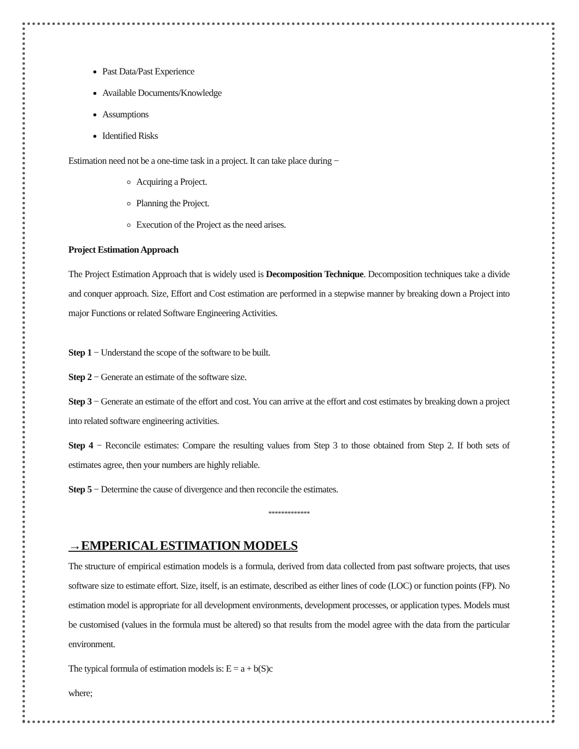Past Data/Past Experience
Available Documents/Knowledge
Assumptions
Identified Risks
Estimation need not be a one-time task in a project. It can take place during −
Acquiring a Project.
Planning the Project.
Execution of the Project as the need arises.
Project Estimation Approach
The Project Estimation Approach that is widely used is Decomposition Technique. Decomposition techniques take a divide and conquer approach. Size, Effort and Cost estimation are performed in a stepwise manner by breaking down a Project into major Functions or related Software Engineering Activities.
Step 1 − Understand the scope of the software to be built.
Step 2 − Generate an estimate of the software size.
Step 3 − Generate an estimate of the effort and cost. You can arrive at the effort and cost estimates by breaking down a project into related software engineering activities.
Step 4 − Reconcile estimates: Compare the resulting values from Step 3 to those obtained from Step 2. If both sets of estimates agree, then your numbers are highly reliable.
Step 5 − Determine the cause of divergence and then reconcile the estimates.
*************
→EMPERICAL ESTIMATION MODELS
The structure of empirical estimation models is a formula, derived from data collected from past software projects, that uses software size to estimate effort. Size, itself, is an estimate, described as either lines of code (LOC) or function points (FP). No estimation model is appropriate for all development environments, development processes, or application types. Models must be customised (values in the formula must be altered) so that results from the model agree with the data from the particular environment.
The typical formula of estimation models is: E = a + b(S)c
where;